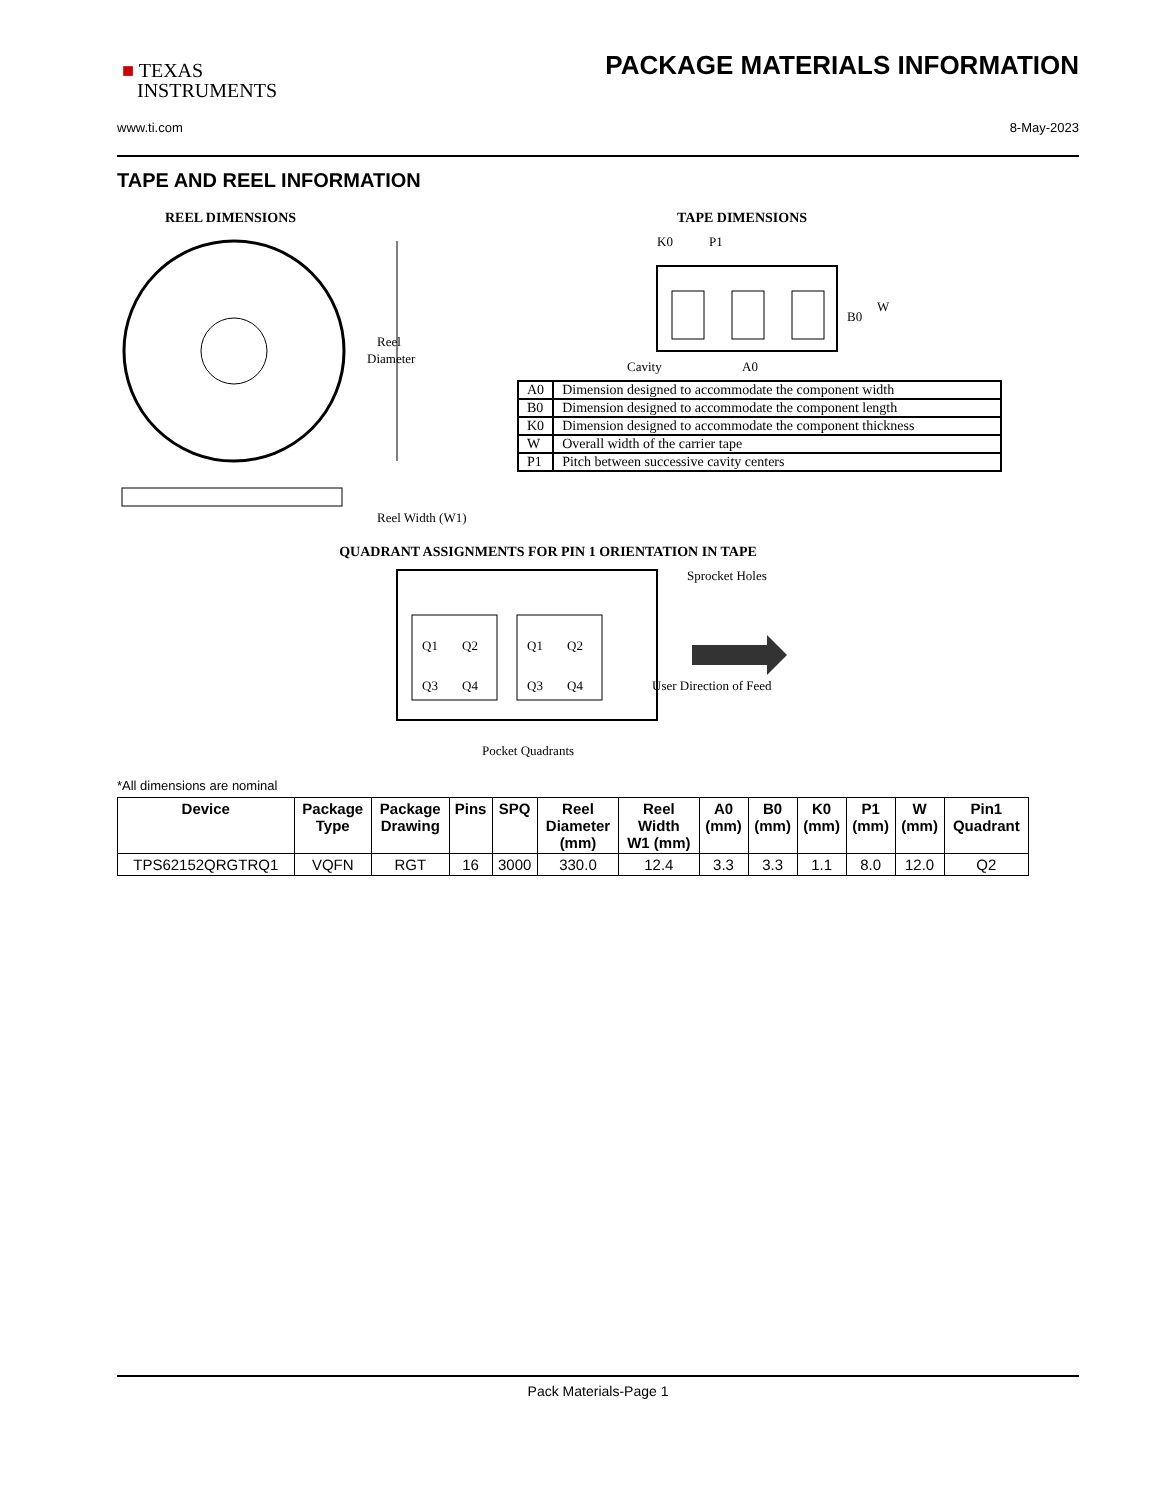■ TEXAS
INSTRUMENTS
PACKAGE MATERIALS INFORMATION
www.ti.com 8-May-2023
TAPE AND REEL INFORMATION
REEL DIMENSIONS
Reel
Diameter
Reel Width (W1)
TAPE DIMENSIONS
K0
P1
B0
W
Cavity
A0
| A0 | Dimension designed to accommodate the component width |
| B0 | Dimension designed to accommodate the component length |
| K0 | Dimension designed to accommodate the component thickness |
| W | Overall width of the carrier tape |
| P1 | Pitch between successive cavity centers |
QUADRANT ASSIGNMENTS FOR PIN 1 ORIENTATION IN TAPE
Q1
Q2
Q3
Q4
Q1
Q2
Q3
Q4
Sprocket Holes
User Direction of Feed
Pocket Quadrants
*All dimensions are nominal
| Device | Package Type | Package Drawing | Pins | SPQ | Reel Diameter (mm) | Reel Width W1 (mm) | A0 (mm) | B0 (mm) | K0 (mm) | P1 (mm) | W (mm) | Pin1 Quadrant |
| --- | --- | --- | --- | --- | --- | --- | --- | --- | --- | --- | --- | --- |
| TPS62152QRGTRQ1 | VQFN | RGT | 16 | 3000 | 330.0 | 12.4 | 3.3 | 3.3 | 1.1 | 8.0 | 12.0 | Q2 |
Pack Materials-Page 1